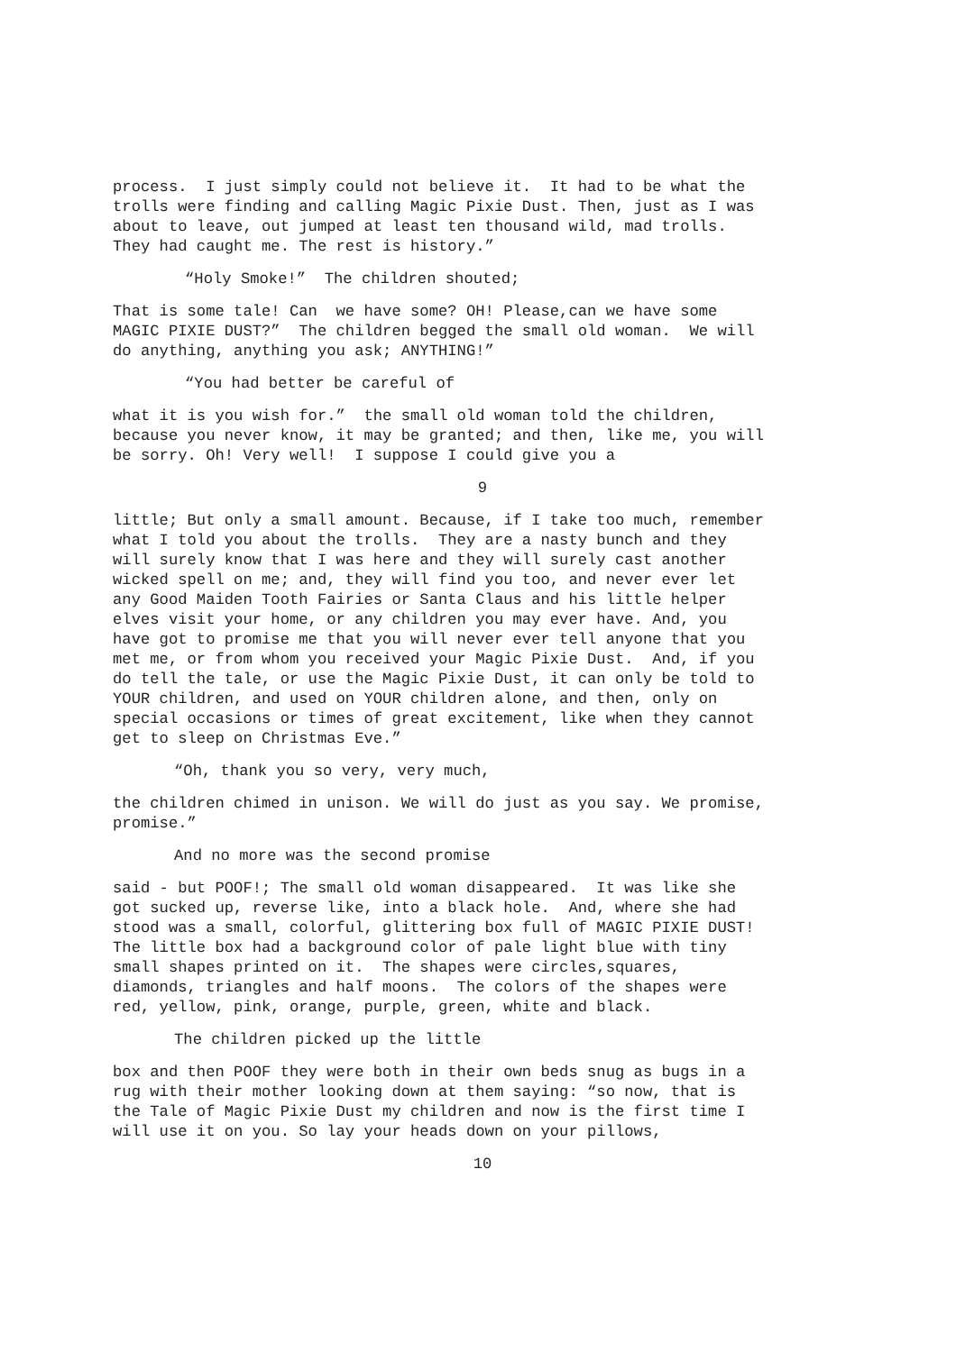process. I just simply could not believe it. It had to be what the trolls were finding and calling Magic Pixie Dust. Then, just as I was about to leave, out jumped at least ten thousand wild, mad trolls. They had caught me. The rest is history.”
“Holy Smoke!” The children shouted;
That is some tale! Can we have some? OH! Please,can we have some MAGIC PIXIE DUST?” The children begged the small old woman. We will do anything, anything you ask; ANYTHING!”
“You had better be careful of
what it is you wish for.” the small old woman told the children, because you never know, it may be granted; and then, like me, you will be sorry. Oh! Very well! I suppose I could give you a
9
little; But only a small amount. Because, if I take too much, remember what I told you about the trolls. They are a nasty bunch and they will surely know that I was here and they will surely cast another wicked spell on me; and, they will find you too, and never ever let any Good Maiden Tooth Fairies or Santa Claus and his little helper elves visit your home, or any children you may ever have. And, you have got to promise me that you will never ever tell anyone that you met me, or from whom you received your Magic Pixie Dust. And, if you do tell the tale, or use the Magic Pixie Dust, it can only be told to YOUR children, and used on YOUR children alone, and then, only on special occasions or times of great excitement, like when they cannot get to sleep on Christmas Eve.”
“Oh, thank you so very, very much,
the children chimed in unison. We will do just as you say. We promise, promise.”
And no more was the second promise
said - but POOF!; The small old woman disappeared. It was like she got sucked up, reverse like, into a black hole. And, where she had stood was a small, colorful, glittering box full of MAGIC PIXIE DUST! The little box had a background color of pale light blue with tiny small shapes printed on it. The shapes were circles,squares, diamonds, triangles and half moons. The colors of the shapes were red, yellow, pink, orange, purple, green, white and black.
The children picked up the little
box and then POOF they were both in their own beds snug as bugs in a rug with their mother looking down at them saying: “so now, that is the Tale of Magic Pixie Dust my children and now is the first time I will use it on you. So lay your heads down on your pillows,
10